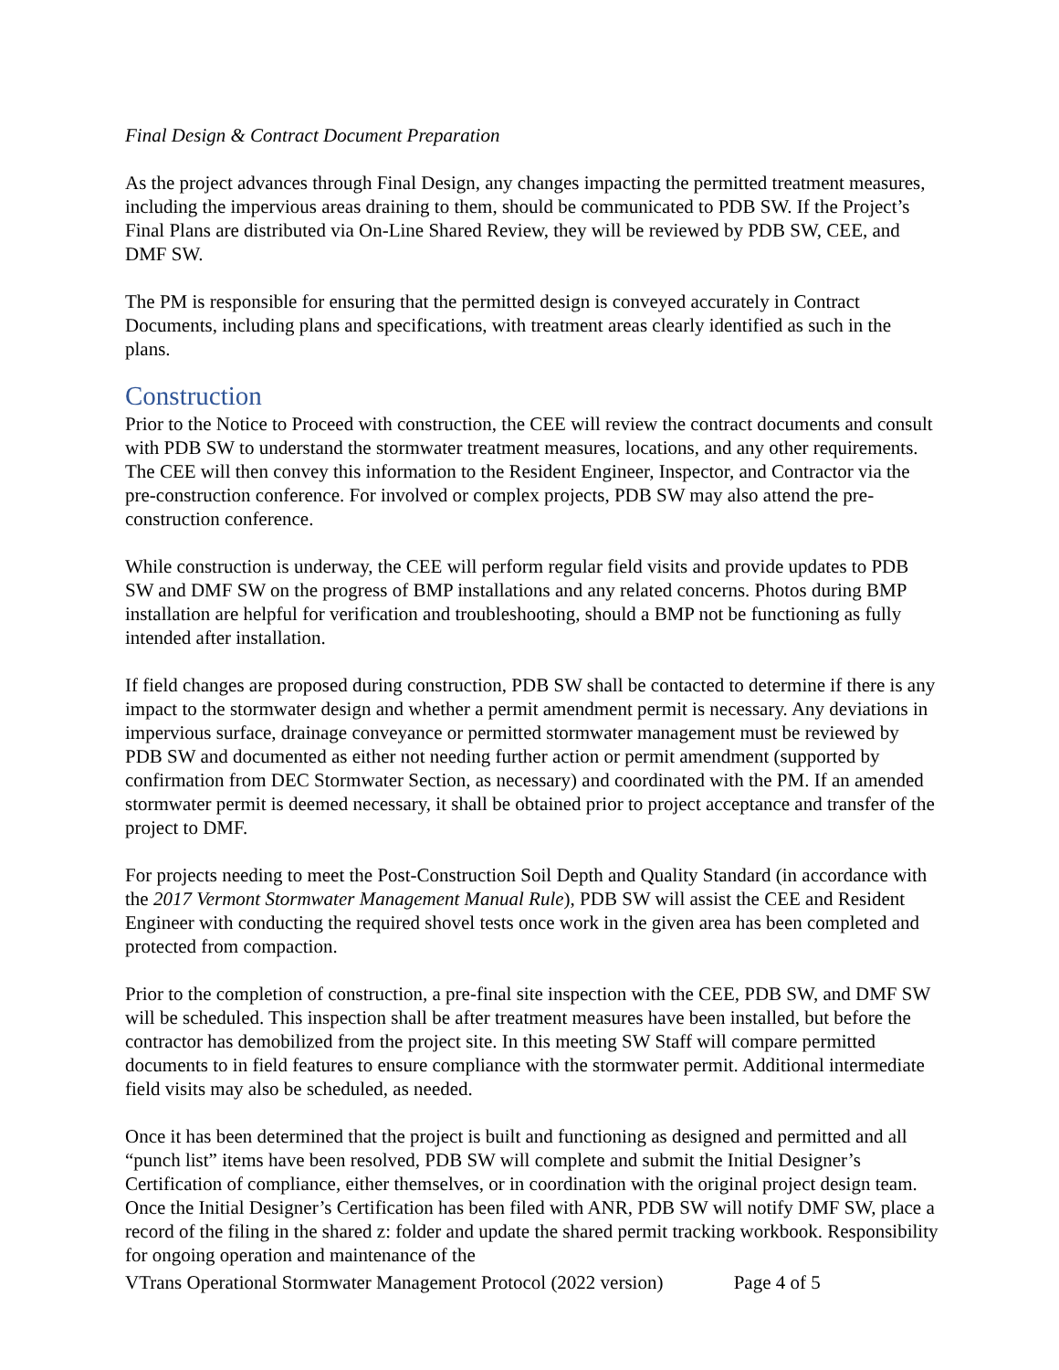Final Design & Contract Document Preparation
As the project advances through Final Design, any changes impacting the permitted treatment measures, including the impervious areas draining to them, should be communicated to PDB SW. If the Project’s Final Plans are distributed via On-Line Shared Review, they will be reviewed by PDB SW, CEE, and DMF SW.
The PM is responsible for ensuring that the permitted design is conveyed accurately in Contract Documents, including plans and specifications, with treatment areas clearly identified as such in the plans.
Construction
Prior to the Notice to Proceed with construction, the CEE will review the contract documents and consult with PDB SW to understand the stormwater treatment measures, locations, and any other requirements. The CEE will then convey this information to the Resident Engineer, Inspector, and Contractor via the pre-construction conference. For involved or complex projects, PDB SW may also attend the pre-construction conference.
While construction is underway, the CEE will perform regular field visits and provide updates to PDB SW and DMF SW on the progress of BMP installations and any related concerns. Photos during BMP installation are helpful for verification and troubleshooting, should a BMP not be functioning as fully intended after installation.
If field changes are proposed during construction, PDB SW shall be contacted to determine if there is any impact to the stormwater design and whether a permit amendment permit is necessary. Any deviations in impervious surface, drainage conveyance or permitted stormwater management must be reviewed by PDB SW and documented as either not needing further action or permit amendment (supported by confirmation from DEC Stormwater Section, as necessary) and coordinated with the PM. If an amended stormwater permit is deemed necessary, it shall be obtained prior to project acceptance and transfer of the project to DMF.
For projects needing to meet the Post-Construction Soil Depth and Quality Standard (in accordance with the 2017 Vermont Stormwater Management Manual Rule), PDB SW will assist the CEE and Resident Engineer with conducting the required shovel tests once work in the given area has been completed and protected from compaction.
Prior to the completion of construction, a pre-final site inspection with the CEE, PDB SW, and DMF SW will be scheduled. This inspection shall be after treatment measures have been installed, but before the contractor has demobilized from the project site. In this meeting SW Staff will compare permitted documents to in field features to ensure compliance with the stormwater permit. Additional intermediate field visits may also be scheduled, as needed.
Once it has been determined that the project is built and functioning as designed and permitted and all “punch list” items have been resolved, PDB SW will complete and submit the Initial Designer’s Certification of compliance, either themselves, or in coordination with the original project design team. Once the Initial Designer’s Certification has been filed with ANR, PDB SW will notify DMF SW, place a record of the filing in the shared z: folder and update the shared permit tracking workbook. Responsibility for ongoing operation and maintenance of the
VTrans Operational Stormwater Management Protocol (2022 version) Page 4 of 5